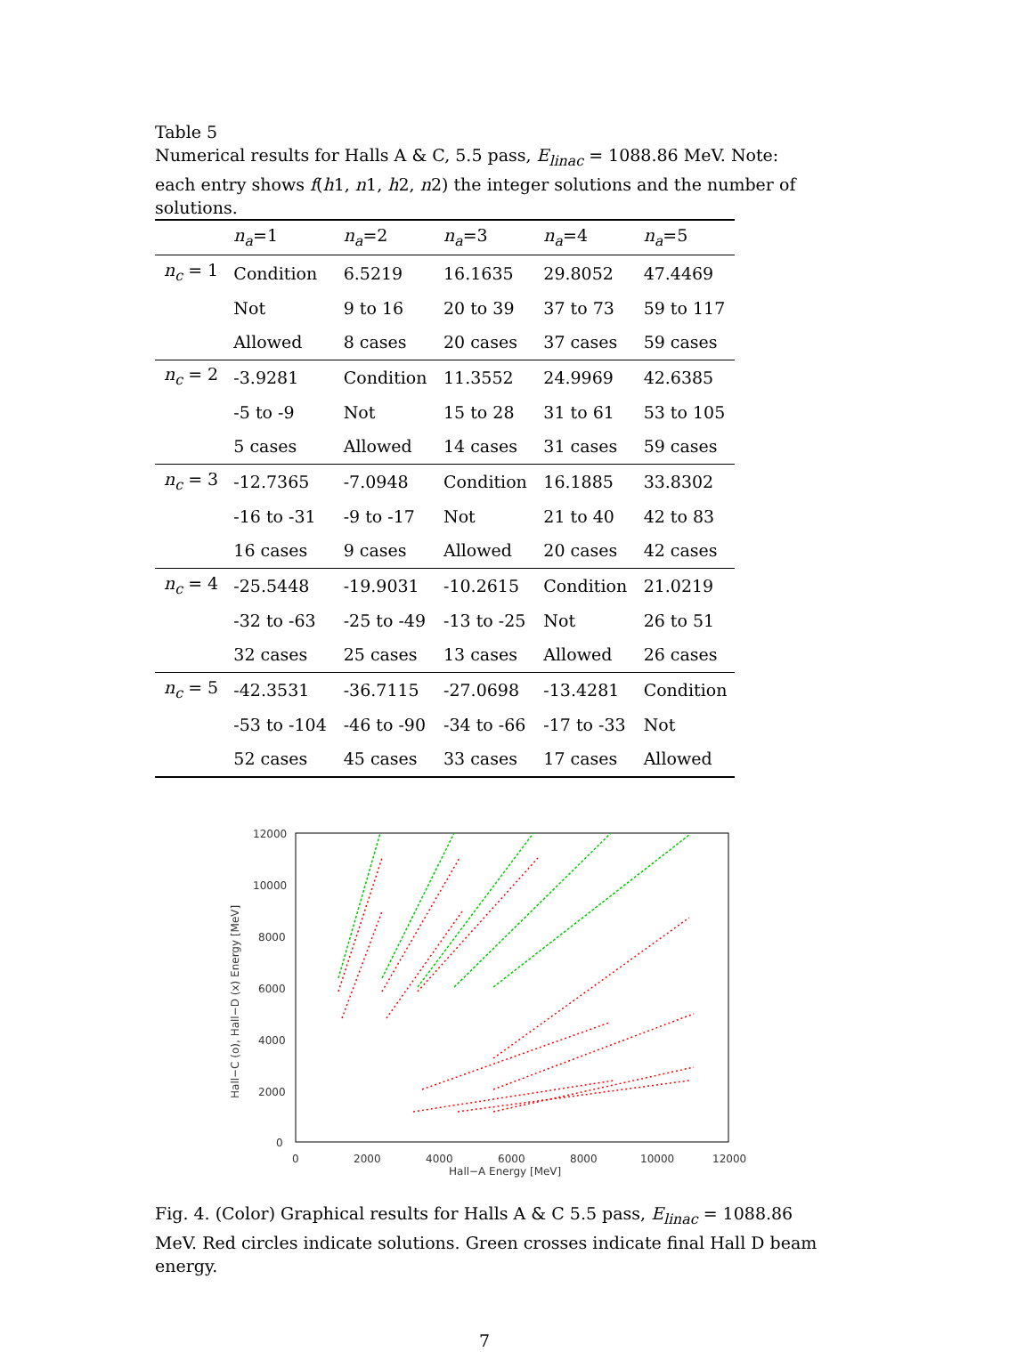Table 5
Numerical results for Halls A & C, 5.5 pass, E<sub>linac</sub> = 1088.86 MeV. Note: each entry shows f(h1, n1, h2, n2) the integer solutions and the number of solutions.
| | n<sub>a</sub> =1 | n<sub>a</sub> =2 | n<sub>a</sub> =3 | n<sub>a</sub> =4 | n<sub>a</sub> =5 |
| --- | --- | --- | --- | --- | --- |
| n<sub>c</sub> = 1 | Condition | 6.5219 | 16.1635 | 29.8052 | 47.4469 |
| | Not | 9 to 16 | 20 to 39 | 37 to 73 | 59 to 117 |
| | Allowed | 8 cases | 20 cases | 37 cases | 59 cases |
| n<sub>c</sub> = 2 | -3.9281 | Condition | 11.3552 | 24.9969 | 42.6385 |
| | -5 to -9 | Not | 15 to 28 | 31 to 61 | 53 to 105 |
| | 5 cases | Allowed | 14 cases | 31 cases | 59 cases |
| n<sub>c</sub> = 3 | -12.7365 | -7.0948 | Condition | 16.1885 | 33.8302 |
| | -16 to -31 | -9 to -17 | Not | 21 to 40 | 42 to 83 |
| | 16 cases | 9 cases | Allowed | 20 cases | 42 cases |
| n<sub>c</sub> = 4 | -25.5448 | -19.9031 | -10.2615 | Condition | 21.0219 |
| | -32 to -63 | -25 to -49 | -13 to -25 | Not | 26 to 51 |
| | 32 cases | 25 cases | 13 cases | Allowed | 26 cases |
| n<sub>c</sub> = 5 | -42.3531 | -36.7115 | -27.0698 | -13.4281 | Condition |
| | -53 to -104 | -46 to -90 | -34 to -66 | -17 to -33 | Not |
| | 52 cases | 45 cases | 33 cases | 17 cases | Allowed |
12000
10000
8000
6000
4000
2000
0
0
2000
4000
6000
8000
10000
12000
Hall−A Energy [MeV]
Hall−C (o), Hall−D (x) Energy [MeV]
Fig. 4. (Color) Graphical results for Halls A & C 5.5 pass, E<sub>linac</sub> = 1088.86 MeV. Red circles indicate solutions. Green crosses indicate final Hall D beam energy.
7